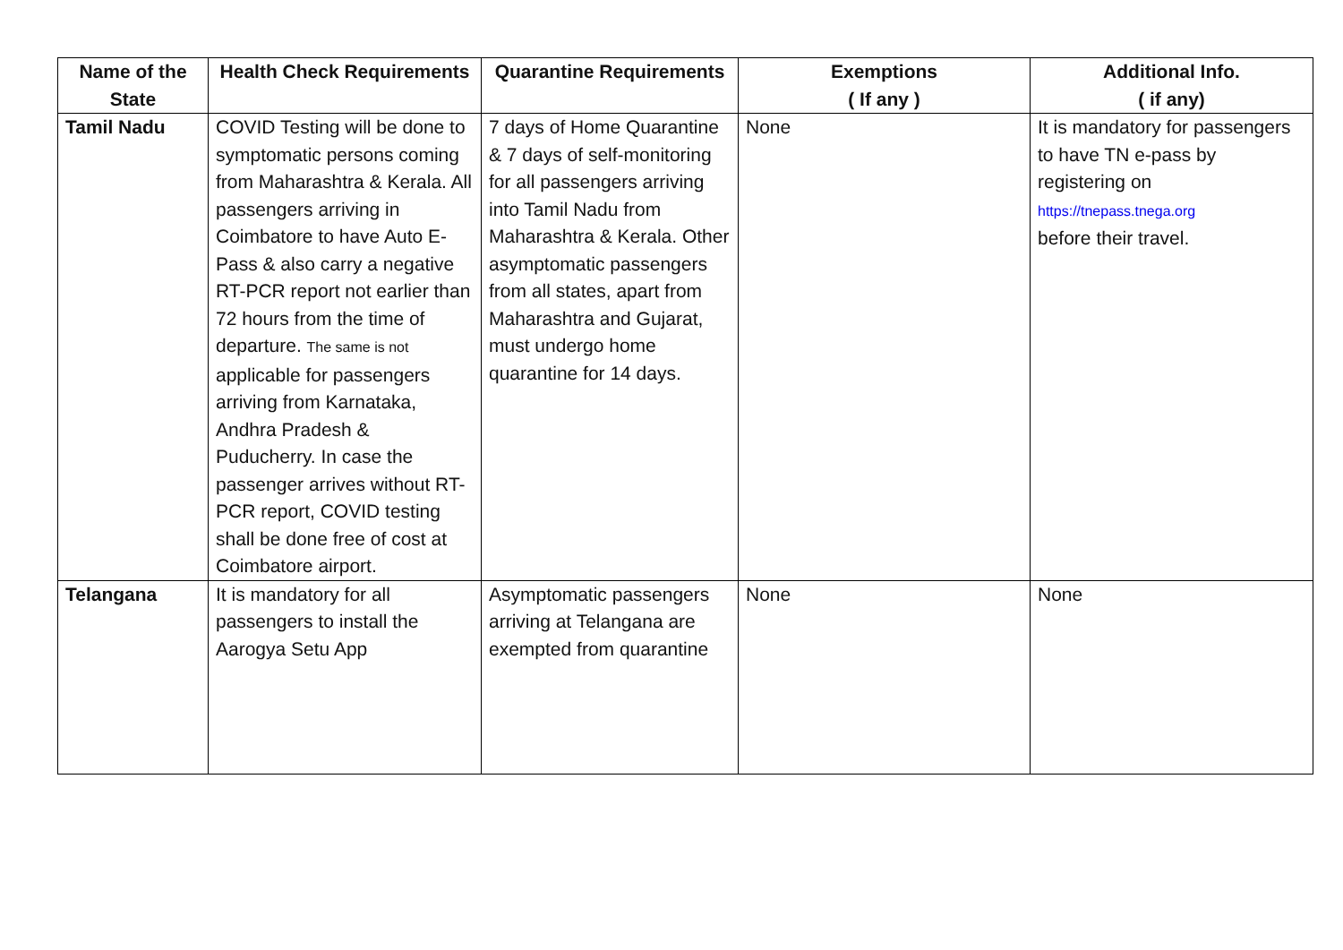| Name of the State | Health Check Requirements | Quarantine Requirements | Exemptions ( If any ) | Additional Info. ( if any) |
| --- | --- | --- | --- | --- |
| Tamil Nadu | COVID Testing will be done to symptomatic persons coming from Maharashtra & Kerala. All passengers arriving in Coimbatore to have Auto E-Pass & also carry a negative RT-PCR report not earlier than 72 hours from the time of departure. The same is not applicable for passengers arriving from Karnataka, Andhra Pradesh & Puducherry. In case the passenger arrives without RT-PCR report, COVID testing shall be done free of cost at Coimbatore airport. | 7 days of Home Quarantine & 7 days of self-monitoring for all passengers arriving into Tamil Nadu from Maharashtra & Kerala. Other asymptomatic passengers from all states, apart from Maharashtra and Gujarat, must undergo home quarantine for 14 days. | None | It is mandatory for passengers to have TN e-pass by registering on https://tnepass.tnega.org before their travel. |
| Telangana | It is mandatory for all passengers to install the Aarogya Setu App | Asymptomatic passengers arriving at Telangana are exempted from quarantine | None | None |